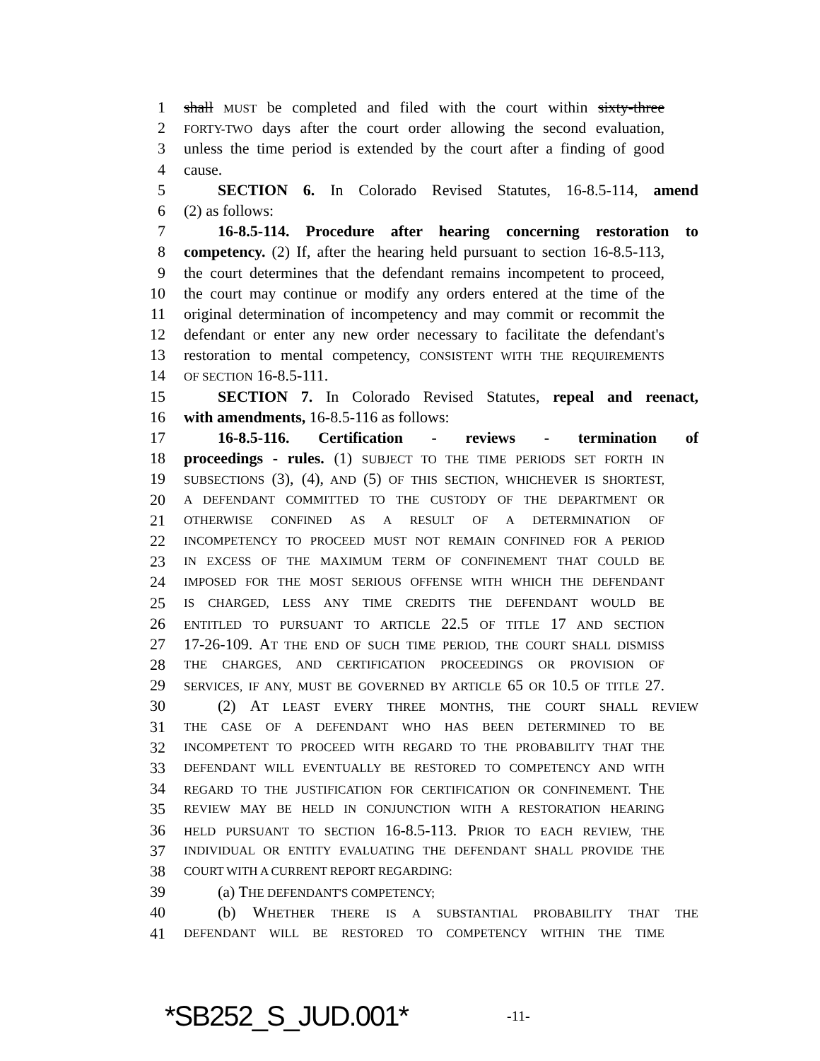1 shall MUST be completed and filed with the court within sixty-three
2 FORTY-TWO days after the court order allowing the second evaluation,
3 unless the time period is extended by the court after a finding of good
4 cause.
5 SECTION 6. In Colorado Revised Statutes, 16-8.5-114, amend
6 (2) as follows:
7 16-8.5-114. Procedure after hearing concerning restoration to
8 competency. (2) If, after the hearing held pursuant to section 16-8.5-113,
9 the court determines that the defendant remains incompetent to proceed,
10 the court may continue or modify any orders entered at the time of the
11 original determination of incompetency and may commit or recommit the
12 defendant or enter any new order necessary to facilitate the defendant's
13 restoration to mental competency, CONSISTENT WITH THE REQUIREMENTS
14 OF SECTION 16-8.5-111.
15 SECTION 7. In Colorado Revised Statutes, repeal and reenact,
16 with amendments, 16-8.5-116 as follows:
17 16-8.5-116. Certification - reviews - termination of
18 proceedings - rules. (1) SUBJECT TO THE TIME PERIODS SET FORTH IN
19 SUBSECTIONS (3), (4), AND (5) OF THIS SECTION, WHICHEVER IS SHORTEST,
20 A DEFENDANT COMMITTED TO THE CUSTODY OF THE DEPARTMENT OR
21 OTHERWISE CONFINED AS A RESULT OF A DETERMINATION OF
22 INCOMPETENCY TO PROCEED MUST NOT REMAIN CONFINED FOR A PERIOD
23 IN EXCESS OF THE MAXIMUM TERM OF CONFINEMENT THAT COULD BE
24 IMPOSED FOR THE MOST SERIOUS OFFENSE WITH WHICH THE DEFENDANT
25 IS CHARGED, LESS ANY TIME CREDITS THE DEFENDANT WOULD BE
26 ENTITLED TO PURSUANT TO ARTICLE 22.5 OF TITLE 17 AND SECTION
27 17-26-109. A T THE END OF SUCH TIME PERIOD, THE COURT SHALL DISMISS
28 THE CHARGES, AND CERTIFICATION PROCEEDINGS OR PROVISION OF
29 SERVICES, IF ANY, MUST BE GOVERNED BY ARTICLE 65 OR 10.5 OF TITLE 27.
30 (2) AT LEAST EVERY THREE MONTHS, THE COURT SHALL REVIEW
31 THE CASE OF A DEFENDANT WHO HAS BEEN DETERMINED TO BE
32 INCOMPETENT TO PROCEED WITH REGARD TO THE PROBABILITY THAT THE
33 DEFENDANT WILL EVENTUALLY BE RESTORED TO COMPETENCY AND WITH
34 REGARD TO THE JUSTIFICATION FOR CERTIFICATION OR CONFINEMENT. THE
35 REVIEW MAY BE HELD IN CONJUNCTION WITH A RESTORATION HEARING
36 HELD PURSUANT TO SECTION 16-8.5-113. PRIOR TO EACH REVIEW, THE
37 INDIVIDUAL OR ENTITY EVALUATING THE DEFENDANT SHALL PROVIDE THE
38 COURT WITH A CURRENT REPORT REGARDING:
39 (a) THE DEFENDANT'S COMPETENCY;
40 (b) WHETHER THERE IS A SUBSTANTIAL PROBABILITY THAT THE
41 DEFENDANT WILL BE RESTORED TO COMPETENCY WITHIN THE TIME
*SB252_S_JUD.001* -11-